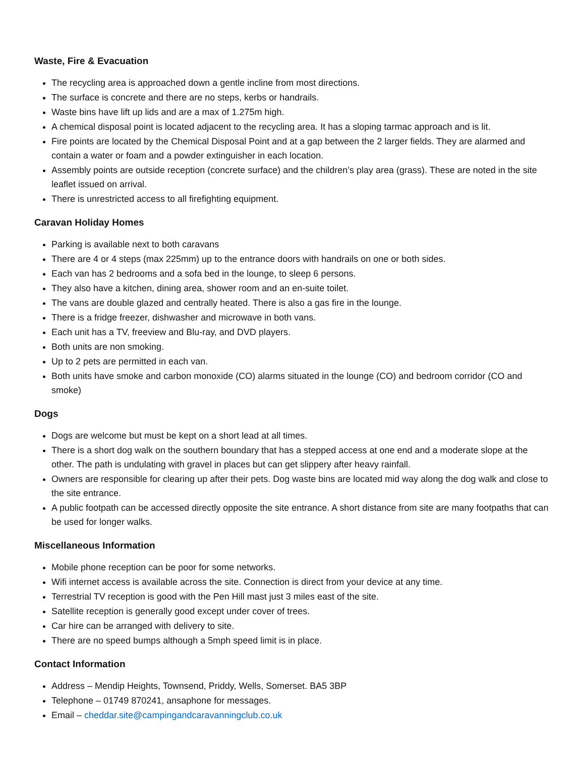Waste, Fire & Evacuation
The recycling area is approached down a gentle incline from most directions.
The surface is concrete and there are no steps, kerbs or handrails.
Waste bins have lift up lids and are a max of 1.275m high.
A chemical disposal point is located adjacent to the recycling area. It has a sloping tarmac approach and is lit.
Fire points are located by the Chemical Disposal Point and at a gap between the 2 larger fields. They are alarmed and contain a water or foam and a powder extinguisher in each location.
Assembly points are outside reception (concrete surface) and the children’s play area (grass). These are noted in the site leaflet issued on arrival.
There is unrestricted access to all firefighting equipment.
Caravan Holiday Homes
Parking is available next to both caravans
There are 4 or 4 steps (max 225mm) up to the entrance doors with handrails on one or both sides.
Each van has 2 bedrooms and a sofa bed in the lounge, to sleep 6 persons.
They also have a kitchen, dining area, shower room and an en-suite toilet.
The vans are double glazed and centrally heated. There is also a gas fire in the lounge.
There is a fridge freezer, dishwasher and microwave in both vans.
Each unit has a TV, freeview and Blu-ray, and DVD players.
Both units are non smoking.
Up to 2 pets are permitted in each van.
Both units have smoke and carbon monoxide (CO) alarms situated in the lounge (CO) and bedroom corridor (CO and smoke)
Dogs
Dogs are welcome but must be kept on a short lead at all times.
There is a short dog walk on the southern boundary that has a stepped access at one end and a moderate slope at the other. The path is undulating with gravel in places but can get slippery after heavy rainfall.
Owners are responsible for clearing up after their pets. Dog waste bins are located mid way along the dog walk and close to the site entrance.
A public footpath can be accessed directly opposite the site entrance. A short distance from site are many footpaths that can be used for longer walks.
Miscellaneous Information
Mobile phone reception can be poor for some networks.
Wifi internet access is available across the site. Connection is direct from your device at any time.
Terrestrial TV reception is good with the Pen Hill mast just 3 miles east of the site.
Satellite reception is generally good except under cover of trees.
Car hire can be arranged with delivery to site.
There are no speed bumps although a 5mph speed limit is in place.
Contact Information
Address – Mendip Heights, Townsend, Priddy, Wells, Somerset. BA5 3BP
Telephone – 01749 870241, ansaphone for messages.
Email – cheddar.site@campingandcaravanningclub.co.uk